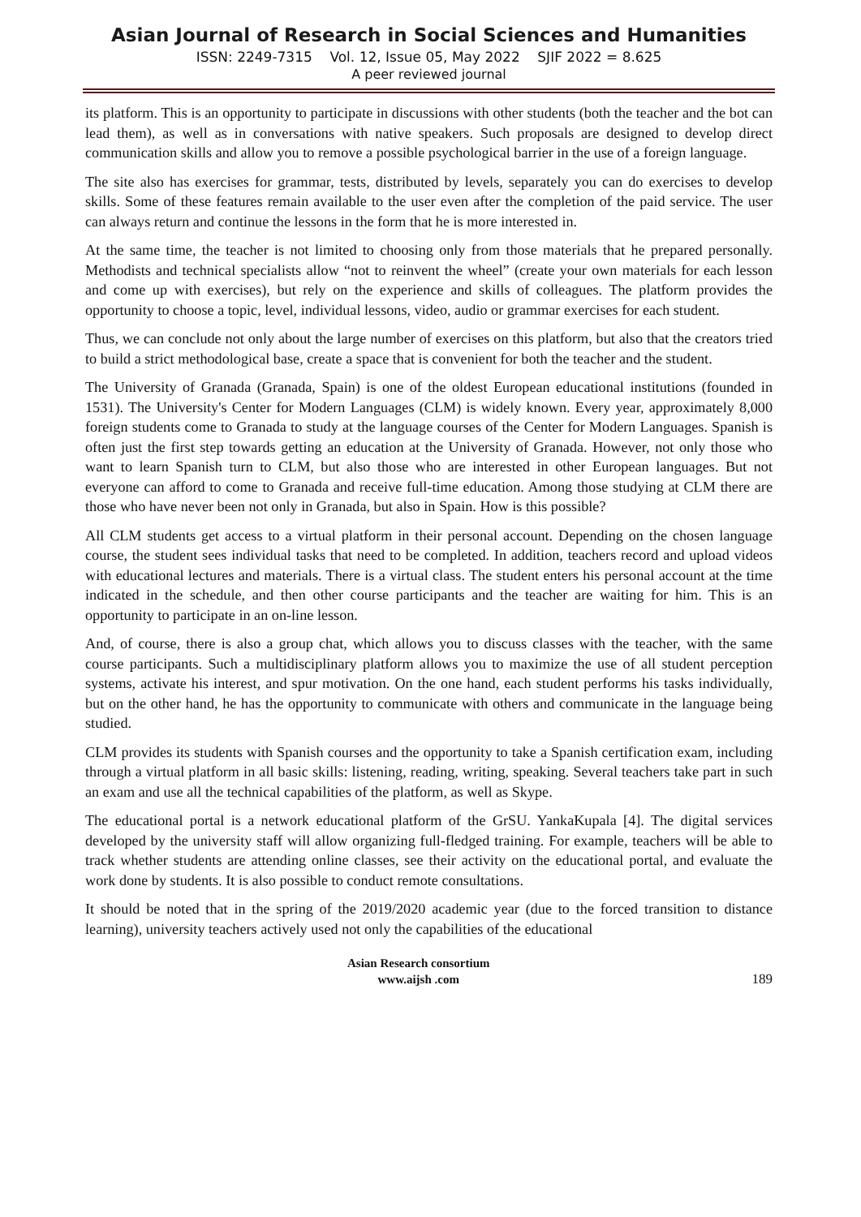Asian Journal of Research in Social Sciences and Humanities
ISSN: 2249-7315 Vol. 12, Issue 05, May 2022 SJIF 2022 = 8.625
A peer reviewed journal
its platform. This is an opportunity to participate in discussions with other students (both the teacher and the bot can lead them), as well as in conversations with native speakers. Such proposals are designed to develop direct communication skills and allow you to remove a possible psychological barrier in the use of a foreign language.
The site also has exercises for grammar, tests, distributed by levels, separately you can do exercises to develop skills. Some of these features remain available to the user even after the completion of the paid service. The user can always return and continue the lessons in the form that he is more interested in.
At the same time, the teacher is not limited to choosing only from those materials that he prepared personally. Methodists and technical specialists allow “not to reinvent the wheel” (create your own materials for each lesson and come up with exercises), but rely on the experience and skills of colleagues. The platform provides the opportunity to choose a topic, level, individual lessons, video, audio or grammar exercises for each student.
Thus, we can conclude not only about the large number of exercises on this platform, but also that the creators tried to build a strict methodological base, create a space that is convenient for both the teacher and the student.
The University of Granada (Granada, Spain) is one of the oldest European educational institutions (founded in 1531). The University's Center for Modern Languages (CLM) is widely known. Every year, approximately 8,000 foreign students come to Granada to study at the language courses of the Center for Modern Languages. Spanish is often just the first step towards getting an education at the University of Granada. However, not only those who want to learn Spanish turn to CLM, but also those who are interested in other European languages. But not everyone can afford to come to Granada and receive full-time education. Among those studying at CLM there are those who have never been not only in Granada, but also in Spain. How is this possible?
All CLM students get access to a virtual platform in their personal account. Depending on the chosen language course, the student sees individual tasks that need to be completed. In addition, teachers record and upload videos with educational lectures and materials. There is a virtual class. The student enters his personal account at the time indicated in the schedule, and then other course participants and the teacher are waiting for him. This is an opportunity to participate in an on-line lesson.
And, of course, there is also a group chat, which allows you to discuss classes with the teacher, with the same course participants. Such a multidisciplinary platform allows you to maximize the use of all student perception systems, activate his interest, and spur motivation. On the one hand, each student performs his tasks individually, but on the other hand, he has the opportunity to communicate with others and communicate in the language being studied.
CLM provides its students with Spanish courses and the opportunity to take a Spanish certification exam, including through a virtual platform in all basic skills: listening, reading, writing, speaking. Several teachers take part in such an exam and use all the technical capabilities of the platform, as well as Skype.
The educational portal is a network educational platform of the GrSU. YankaKupala [4]. The digital services developed by the university staff will allow organizing full-fledged training. For example, teachers will be able to track whether students are attending online classes, see their activity on the educational portal, and evaluate the work done by students. It is also possible to conduct remote consultations.
It should be noted that in the spring of the 2019/2020 academic year (due to the forced transition to distance learning), university teachers actively used not only the capabilities of the educational
Asian Research consortium
www.aijsh .com
189